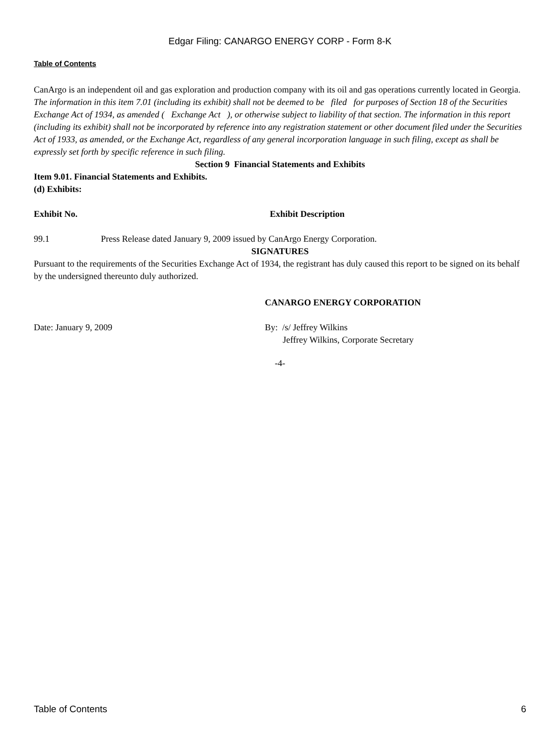Edgar Filing: CANARGO ENERGY CORP - Form 8-K
Table of Contents
CanArgo is an independent oil and gas exploration and production company with its oil and gas operations currently located in Georgia.
The information in this item 7.01 (including its exhibit) shall not be deemed to be filed for purposes of Section 18 of the Securities Exchange Act of 1934, as amended ( Exchange Act ), or otherwise subject to liability of that section. The information in this report (including its exhibit) shall not be incorporated by reference into any registration statement or other document filed under the Securities Act of 1933, as amended, or the Exchange Act, regardless of any general incorporation language in such filing, except as shall be expressly set forth by specific reference in such filing.
Section 9 Financial Statements and Exhibits
Item 9.01. Financial Statements and Exhibits.
(d) Exhibits:
| Exhibit No. | Exhibit Description |
| --- | --- |
| 99.1 | Press Release dated January 9, 2009 issued by CanArgo Energy Corporation. |
SIGNATURES
Pursuant to the requirements of the Securities Exchange Act of 1934, the registrant has duly caused this report to be signed on its behalf by the undersigned thereunto duly authorized.
| | CANARGO ENERGY CORPORATION |
| Date: January 9, 2009 | By: /s/ Jeffrey Wilkins Jeffrey Wilkins, Corporate Secretary |
-4-
Table of Contents 6